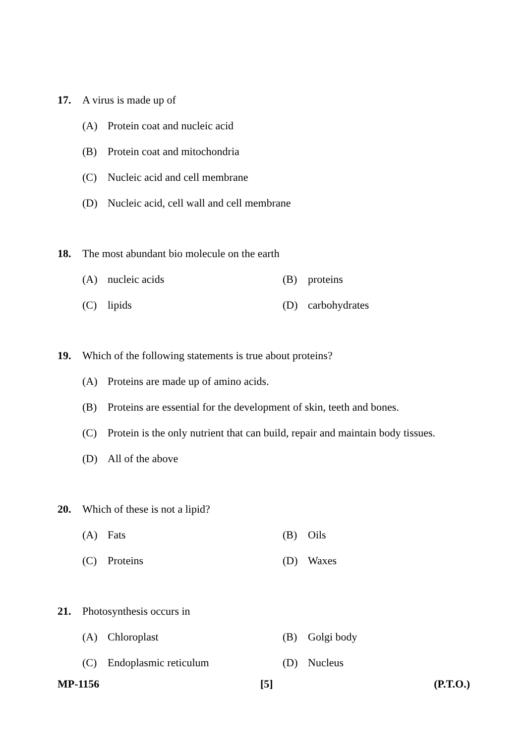17. A virus is made up of
(A) Protein coat and nucleic acid
(B) Protein coat and mitochondria
(C) Nucleic acid and cell membrane
(D) Nucleic acid, cell wall and cell membrane
18. The most abundant bio molecule on the earth
(A) nucleic acids (B) proteins
(C) lipids (D) carbohydrates
19. Which of the following statements is true about proteins?
(A) Proteins are made up of amino acids.
(B) Proteins are essential for the development of skin, teeth and bones.
(C) Protein is the only nutrient that can build, repair and maintain body tissues.
(D) All of the above
20. Which of these is not a lipid?
(A) Fats (B) Oils
(C) Proteins (D) Waxes
21. Photosynthesis occurs in
(A) Chloroplast (B) Golgi body
(C) Endoplasmic reticulum (D) Nucleus
MP-1156 [5] (P.T.O.)